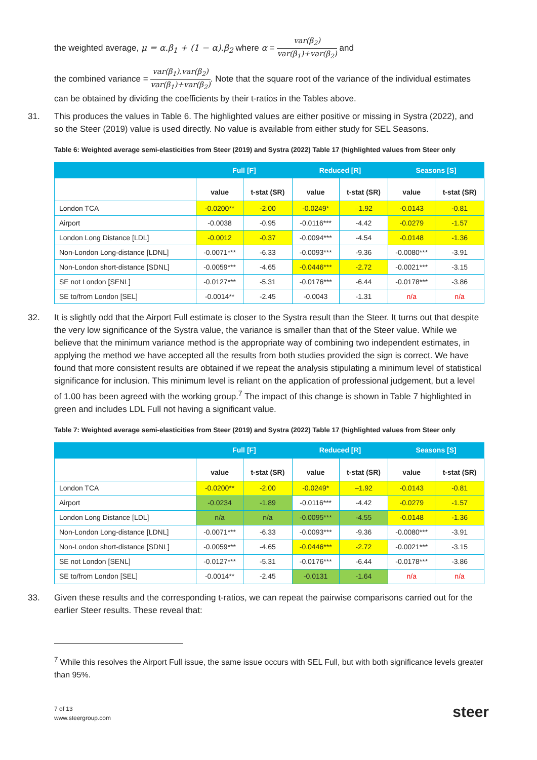the weighted average, μ = α.β<sub>1</sub> + (1 − α).β<sub>2</sub> where α = var(β<sub>2</sub>) var(β<sub>1</sub>)+var(β<sub>2</sub>) and
the combined variance = var(β<sub>1</sub>).var(β<sub>2</sub>) var(β<sub>1</sub>)+var(β<sub>2</sub>). Note that the square root of the variance of the individual estimates can be obtained by dividing the coefficients by their t-ratios in the Tables above.
31. This produces the values in Table 6. The highlighted values are either positive or missing in Systra (2022), and so the Steer (2019) value is used directly. No value is available from either study for SEL Seasons.
Table 6: Weighted average semi-elasticities from Steer (2019) and Systra (2022) Table 17 (highlighted values from Steer only
| | Full [F] | | Reduced [R] | | Seasons [S] | |
| --- | --- | --- | --- | --- | --- | --- |
| | value | t-stat (SR) | value | t-stat (SR) | value | t-stat (SR) |
| London TCA | -0.0200** | -2.00 | -0.0249* | –1.92 | -0.0143 | -0.81 |
| Airport | -0.0038 | -0.95 | -0.0116*** | -4.42 | -0.0279 | -1.57 |
| London Long Distance [LDL] | -0.0012 | -0.37 | -0.0094*** | -4.54 | -0.0148 | -1.36 |
| Non-London Long-distance [LDNL] | -0.0071*** | -6.33 | -0.0093*** | -9.36 | -0.0080*** | -3.91 |
| Non-London short-distance [SDNL] | -0.0059*** | -4.65 | -0.0446*** | -2.72 | -0.0021*** | -3.15 |
| SE not London [SENL] | -0.0127*** | -5.31 | -0.0176*** | -6.44 | -0.0178*** | -3.86 |
| SE to/from London [SEL] | -0.0014** | -2.45 | -0.0043 | -1.31 | n/a | n/a |
32. It is slightly odd that the Airport Full estimate is closer to the Systra result than the Steer. It turns out that despite the very low significance of the Systra value, the variance is smaller than that of the Steer value. While we believe that the minimum variance method is the appropriate way of combining two independent estimates, in applying the method we have accepted all the results from both studies provided the sign is correct. We have found that more consistent results are obtained if we repeat the analysis stipulating a minimum level of statistical significance for inclusion. This minimum level is reliant on the application of professional judgement, but a level of 1.00 has been agreed with the working group.<sup>7</sup> The impact of this change is shown in Table 7 highlighted in green and includes LDL Full not having a significant value.
Table 7: Weighted average semi-elasticities from Steer (2019) and Systra (2022) Table 17 (highlighted values from Steer only
| | Full [F] | | Reduced [R] | | Seasons [S] | |
| --- | --- | --- | --- | --- | --- | --- |
| | value | t-stat (SR) | value | t-stat (SR) | value | t-stat (SR) |
| London TCA | -0.0200** | -2.00 | -0.0249* | –1.92 | -0.0143 | -0.81 |
| Airport | -0.0234 | -1.89 | -0.0116*** | -4.42 | -0.0279 | -1.57 |
| London Long Distance [LDL] | n/a | n/a | -0.0095*** | -4.55 | -0.0148 | -1.36 |
| Non-London Long-distance [LDNL] | -0.0071*** | -6.33 | -0.0093*** | -9.36 | -0.0080*** | -3.91 |
| Non-London short-distance [SDNL] | -0.0059*** | -4.65 | -0.0446*** | -2.72 | -0.0021*** | -3.15 |
| SE not London [SENL] | -0.0127*** | -5.31 | -0.0176*** | -6.44 | -0.0178*** | -3.86 |
| SE to/from London [SEL] | -0.0014** | -2.45 | -0.0131 | -1.64 | n/a | n/a |
33. Given these results and the corresponding t-ratios, we can repeat the pairwise comparisons carried out for the earlier Steer results. These reveal that:
<sup>7</sup> While this resolves the Airport Full issue, the same issue occurs with SEL Full, but with both significance levels greater than 95%.
7 of 13
www.steergroup.com
steer